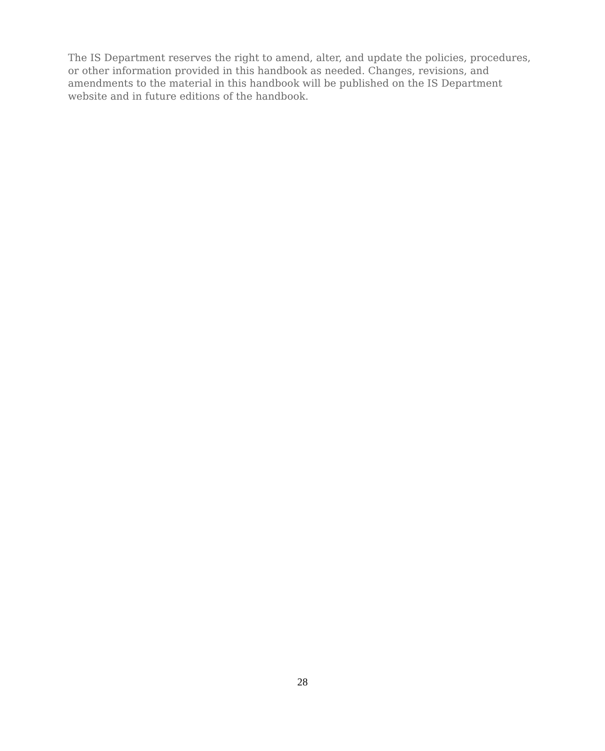The IS Department reserves the right to amend, alter, and update the policies, procedures, or other information provided in this handbook as needed. Changes, revisions, and amendments to the material in this handbook will be published on the IS Department website and in future editions of the handbook.
28